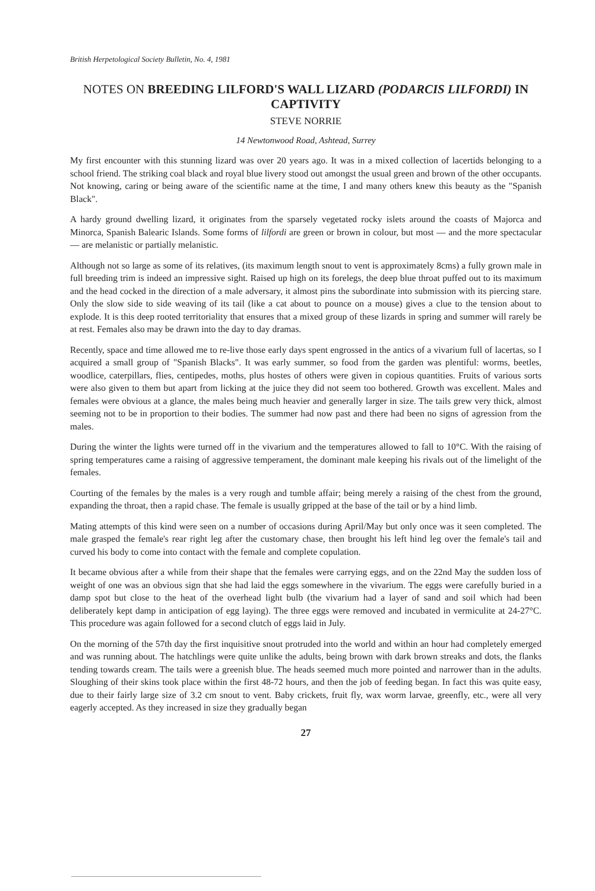British Herpetological Society Bulletin, No. 4, 1981
NOTES ON BREEDING LILFORD'S WALL LIZARD (PODARCIS LILFORDI) IN CAPTIVITY
STEVE NORRIE
14 Newtonwood Road, Ashtead, Surrey
My first encounter with this stunning lizard was over 20 years ago. It was in a mixed collection of lacertids belonging to a school friend. The striking coal black and royal blue livery stood out amongst the usual green and brown of the other occupants. Not knowing, caring or being aware of the scientific name at the time, I and many others knew this beauty as the "Spanish Black".
A hardy ground dwelling lizard, it originates from the sparsely vegetated rocky islets around the coasts of Majorca and Minorca, Spanish Balearic Islands. Some forms of lilfordi are green or brown in colour, but most — and the more spectacular — are melanistic or partially melanistic.
Although not so large as some of its relatives, (its maximum length snout to vent is approximately 8cms) a fully grown male in full breeding trim is indeed an impressive sight. Raised up high on its forelegs, the deep blue throat puffed out to its maximum and the head cocked in the direction of a male adversary, it almost pins the subordinate into submission with its piercing stare. Only the slow side to side weaving of its tail (like a cat about to pounce on a mouse) gives a clue to the tension about to explode. It is this deep rooted territoriality that ensures that a mixed group of these lizards in spring and summer will rarely be at rest. Females also may be drawn into the day to day dramas.
Recently, space and time allowed me to re-live those early days spent engrossed in the antics of a vivarium full of lacertas, so I acquired a small group of "Spanish Blacks". It was early summer, so food from the garden was plentiful: worms, beetles, woodlice, caterpillars, flies, centipedes, moths, plus hostes of others were given in copious quantities. Fruits of various sorts were also given to them but apart from licking at the juice they did not seem too bothered. Growth was excellent. Males and females were obvious at a glance, the males being much heavier and generally larger in size. The tails grew very thick, almost seeming not to be in proportion to their bodies. The summer had now past and there had been no signs of agression from the males.
During the winter the lights were turned off in the vivarium and the temperatures allowed to fall to 10°C. With the raising of spring temperatures came a raising of aggressive temperament, the dominant male keeping his rivals out of the limelight of the females.
Courting of the females by the males is a very rough and tumble affair; being merely a raising of the chest from the ground, expanding the throat, then a rapid chase. The female is usually gripped at the base of the tail or by a hind limb.
Mating attempts of this kind were seen on a number of occasions during April/May but only once was it seen completed. The male grasped the female's rear right leg after the customary chase, then brought his left hind leg over the female's tail and curved his body to come into contact with the female and complete copulation.
It became obvious after a while from their shape that the females were carrying eggs, and on the 22nd May the sudden loss of weight of one was an obvious sign that she had laid the eggs somewhere in the vivarium. The eggs were carefully buried in a damp spot but close to the heat of the overhead light bulb (the vivarium had a layer of sand and soil which had been deliberately kept damp in anticipation of egg laying). The three eggs were removed and incubated in vermiculite at 24-27°C. This procedure was again followed for a second clutch of eggs laid in July.
On the morning of the 57th day the first inquisitive snout protruded into the world and within an hour had completely emerged and was running about. The hatchlings were quite unlike the adults, being brown with dark brown streaks and dots, the flanks tending towards cream. The tails were a greenish blue. The heads seemed much more pointed and narrower than in the adults. Sloughing of their skins took place within the first 48-72 hours, and then the job of feeding began. In fact this was quite easy, due to their fairly large size of 3.2 cm snout to vent. Baby crickets, fruit fly, wax worm larvae, greenfly, etc., were all very eagerly accepted. As they increased in size they gradually began
27